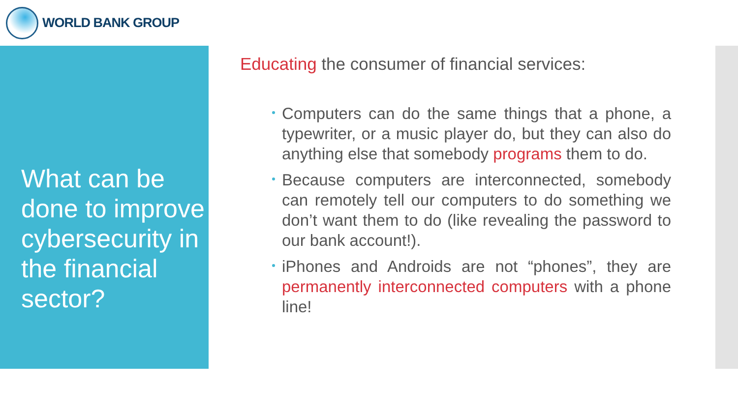WORLD BANK GROUP
What can be done to improve cybersecurity in the financial sector?
Educating the consumer of financial services:
Computers can do the same things that a phone, a typewriter, or a music player do, but they can also do anything else that somebody programs them to do.
Because computers are interconnected, somebody can remotely tell our computers to do something we don’t want them to do (like revealing the password to our bank account!).
iPhones and Androids are not “phones”, they are permanently interconnected computers with a phone line!